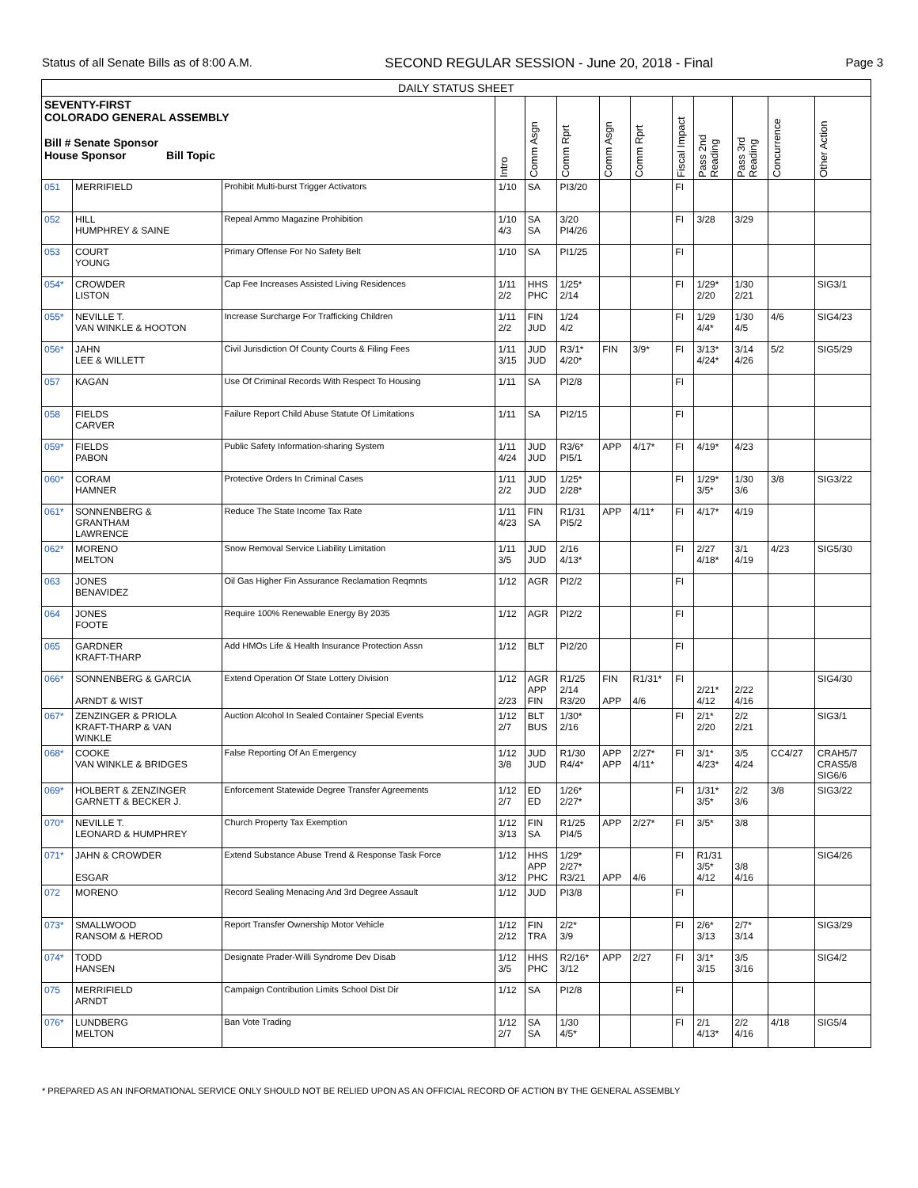Status of all Senate Bills as of 8:00 A.M. SECOND REGULAR SESSION - June 20, 2018 - Final Page 3
| DAILY STATUS SHEET | | | | | | | | | | | | |
| --- | --- | --- | --- | --- | --- | --- | --- | --- | --- | --- | --- | --- |
| SEVENTY-FIRST COLORADO GENERAL ASSEMBLY Bill # Senate Sponsor House Sponsor Bill Topic | | | Intro | Comm Asgn | Comm Rprt | Comm Asgn | Comm Rprt | Fiscal Impact | Pass 2nd Reading | Pass 3rd Reading | Concurrence | Other Action |
| 051 | MERRIFIELD | Prohibit Multi-burst Trigger Activators | 1/10 | SA | PI3/20 | | | FI | | | | |
| 052 | HILL HUMPHREY & SAINE | Repeal Ammo Magazine Prohibition | 1/10 4/3 | SA SA | 3/20 PI4/26 | | | FI | 3/28 | 3/29 | | |
| 053 | COURT YOUNG | Primary Offense For No Safety Belt | 1/10 | SA | PI1/25 | | | FI | | | | |
| 054* | CROWDER LISTON | Cap Fee Increases Assisted Living Residences | 1/11 2/2 | HHS PHC | 1/25* 2/14 | | | FI | 1/29* 2/20 | 1/30 2/21 | | SIG3/1 |
| 055* | NEVILLE T. VAN WINKLE & HOOTON | Increase Surcharge For Trafficking Children | 1/11 2/2 | FIN JUD | 1/24 4/2 | | | FI | 1/29 4/4* | 1/30 4/5 | 4/6 | SIG4/23 |
| 056* | JAHN LEE & WILLETT | Civil Jurisdiction Of County Courts & Filing Fees | 1/11 3/15 | JUD JUD | R3/1* 4/20* | FIN | 3/9* | FI | 3/13* 4/24* | 3/14 4/26 | 5/2 | SIG5/29 |
| 057 | KAGAN | Use Of Criminal Records With Respect To Housing | 1/11 | SA | PI2/8 | | | FI | | | | |
| 058 | FIELDS CARVER | Failure Report Child Abuse Statute Of Limitations | 1/11 | SA | PI2/15 | | | FI | | | | |
| 059* | FIELDS PABON | Public Safety Information-sharing System | 1/11 4/24 | JUD JUD | R3/6* PI5/1 | APP | 4/17* | FI | 4/19* | 4/23 | | |
| 060* | CORAM HAMNER | Protective Orders In Criminal Cases | 1/11 2/2 | JUD JUD | 1/25* 2/28* | | | FI | 1/29* 3/5* | 1/30 3/6 | 3/8 | SIG3/22 |
| 061* | SONNENBERG & GRANTHAM LAWRENCE | Reduce The State Income Tax Rate | 1/11 4/23 | FIN SA | R1/31 PI5/2 | APP | 4/11* | FI | 4/17* | 4/19 | | |
| 062* | MORENO MELTON | Snow Removal Service Liability Limitation | 1/11 3/5 | JUD JUD | 2/16 4/13* | | | FI | 2/27 4/18* | 3/1 4/19 | 4/23 | SIG5/30 |
| 063 | JONES BENAVIDEZ | Oil Gas Higher Fin Assurance Reclamation Reqmnts | 1/12 | AGR | PI2/2 | | | FI | | | | |
| 064 | JONES FOOTE | Require 100% Renewable Energy By 2035 | 1/12 | AGR | PI2/2 | | | FI | | | | |
| 065 | GARDNER KRAFT-THARP | Add HMOs Life & Health Insurance Protection Assn | 1/12 | BLT | PI2/20 | | | FI | | | | |
| 066* | SONNENBERG & GARCIA ARNDT & WIST | Extend Operation Of State Lottery Division | 1/12 2/23 | AGR APP FIN | R1/25 2/14 R3/20 | FIN APP | R1/31* 4/6 | FI | 2/21* 4/12 | 2/22 4/16 | | SIG4/30 |
| 067* | ZENZINGER & PRIOLA KRAFT-THARP & VAN WINKLE | Auction Alcohol In Sealed Container Special Events | 1/12 2/7 | BLT BUS | 1/30* 2/16 | | | FI | 2/1* 2/20 | 2/2 2/21 | | SIG3/1 |
| 068* | COOKE VAN WINKLE & BRIDGES | False Reporting Of An Emergency | 1/12 3/8 | JUD JUD | R1/30 R4/4* | APP APP | 2/27* 4/11* | FI | 3/1* 4/23* | 3/5 4/24 | CC4/27 | CRAH5/7 CRAS5/8 SIG6/6 |
| 069* | HOLBERT & ZENZINGER GARNETT & BECKER J. | Enforcement Statewide Degree Transfer Agreements | 1/12 2/7 | ED ED | 1/26* 2/27* | | | FI | 1/31* 3/5* | 2/2 3/6 | 3/8 | SIG3/22 |
| 070* | NEVILLE T. LEONARD & HUMPHREY | Church Property Tax Exemption | 1/12 3/13 | FIN SA | R1/25 PI4/5 | APP | 2/27* | FI | 3/5* | 3/8 | | |
| 071* | JAHN & CROWDER ESGAR | Extend Substance Abuse Trend & Response Task Force | 1/12 3/12 | HHS APP PHC | 1/29* 2/27* R3/21 | APP | 4/6 | FI | R1/31 3/5* 4/12 | 3/8 4/16 | | SIG4/26 |
| 072 | MORENO | Record Sealing Menacing And 3rd Degree Assault | 1/12 | JUD | PI3/8 | | | FI | | | | |
| 073* | SMALLWOOD RANSOM & HEROD | Report Transfer Ownership Motor Vehicle | 1/12 2/12 | FIN TRA | 2/2* 3/9 | | | FI | 2/6* 3/13 | 2/7* 3/14 | | SIG3/29 |
| 074* | TODD HANSEN | Designate Prader-Willi Syndrome Dev Disab | 1/12 3/5 | HHS PHC | R2/16* 3/12 | APP | 2/27 | FI | 3/1* 3/15 | 3/5 3/16 | | SIG4/2 |
| 075 | MERRIFIELD ARNDT | Campaign Contribution Limits School Dist Dir | 1/12 | SA | PI2/8 | | | FI | | | | |
| 076* | LUNDBERG MELTON | Ban Vote Trading | 1/12 2/7 | SA SA | 1/30 4/5* | | | FI | 2/1 4/13* | 2/2 4/16 | 4/18 | SIG5/4 |
* PREPARED AS AN INFORMATIONAL SERVICE ONLY SHOULD NOT BE RELIED UPON AS AN OFFICIAL RECORD OF ACTION BY THE GENERAL ASSEMBLY